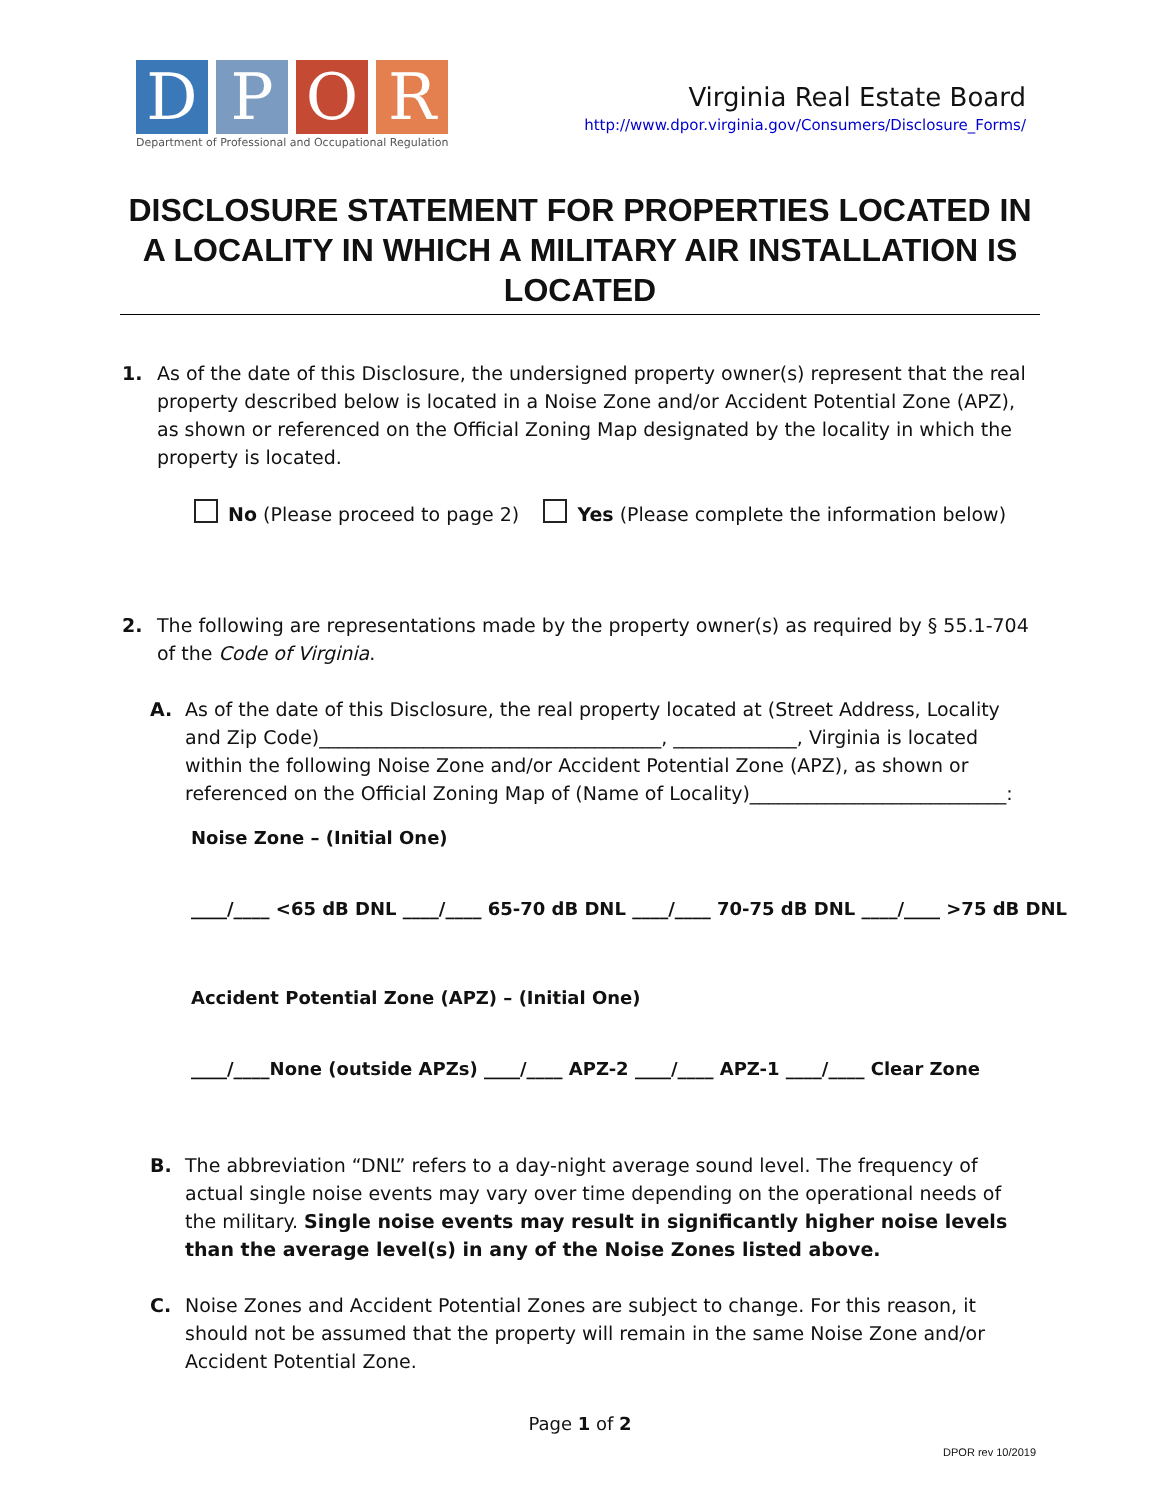D P O R
Department of Professional and Occupational Regulation
Virginia Real Estate Board
http://www.dpor.virginia.gov/Consumers/Disclosure_Forms/
DISCLOSURE STATEMENT FOR PROPERTIES LOCATED IN A LOCALITY IN WHICH A MILITARY AIR INSTALLATION IS LOCATED
1. As of the date of this Disclosure, the undersigned property owner(s) represent that the real property described below is located in a Noise Zone and/or Accident Potential Zone (APZ), as shown or referenced on the Official Zoning Map designated by the locality in which the property is located.
No (Please proceed to page 2) Yes (Please complete the information below)
2. The following are representations made by the property owner(s) as required by § 55.1-704 of the Code of Virginia.
A. As of the date of this Disclosure, the real property located at (Street Address, Locality and Zip Code)____________________________________, _____________, Virginia is located within the following Noise Zone and/or Accident Potential Zone (APZ), as shown or referenced on the Official Zoning Map of (Name of Locality)___________________________:
Noise Zone – (Initial One)
____/____ <65 dB DNL ____/____ 65-70 dB DNL ____/____ 70-75 dB DNL ____/____ >75 dB DNL
Accident Potential Zone (APZ) – (Initial One)
____/____None (outside APZs) ____/____ APZ-2 ____/____ APZ-1 ____/____ Clear Zone
B. The abbreviation “DNL” refers to a day-night average sound level. The frequency of actual single noise events may vary over time depending on the operational needs of the military. Single noise events may result in significantly higher noise levels than the average level(s) in any of the Noise Zones listed above.
C. Noise Zones and Accident Potential Zones are subject to change. For this reason, it should not be assumed that the property will remain in the same Noise Zone and/or Accident Potential Zone.
Page 1 of 2
DPOR rev 10/2019